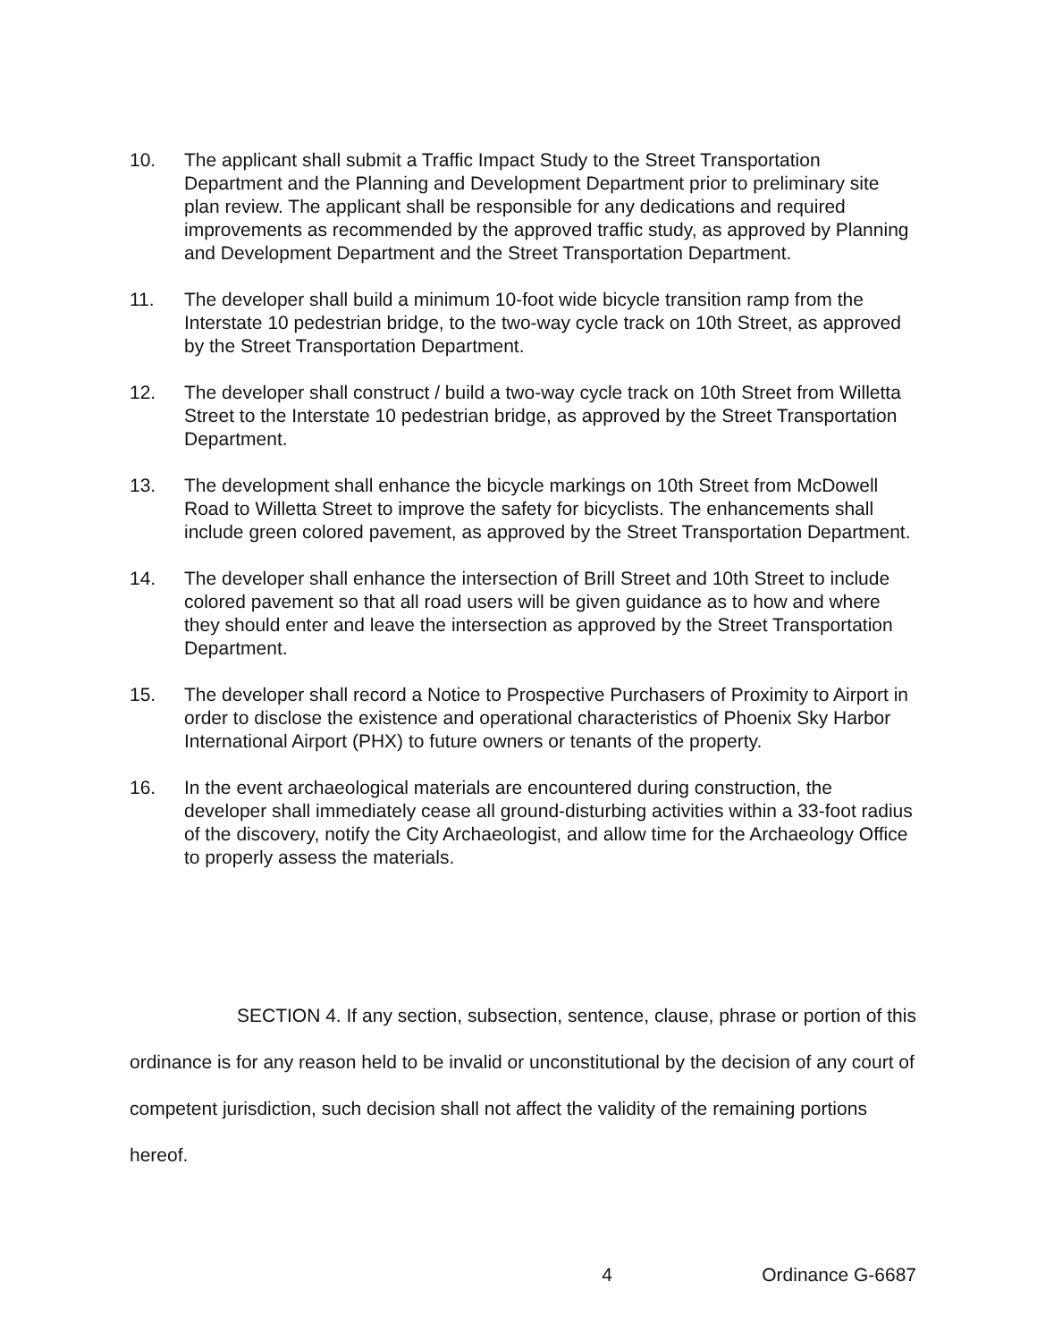10. The applicant shall submit a Traffic Impact Study to the Street Transportation Department and the Planning and Development Department prior to preliminary site plan review. The applicant shall be responsible for any dedications and required improvements as recommended by the approved traffic study, as approved by Planning and Development Department and the Street Transportation Department.
11. The developer shall build a minimum 10-foot wide bicycle transition ramp from the Interstate 10 pedestrian bridge, to the two-way cycle track on 10th Street, as approved by the Street Transportation Department.
12. The developer shall construct / build a two-way cycle track on 10th Street from Willetta Street to the Interstate 10 pedestrian bridge, as approved by the Street Transportation Department.
13. The development shall enhance the bicycle markings on 10th Street from McDowell Road to Willetta Street to improve the safety for bicyclists. The enhancements shall include green colored pavement, as approved by the Street Transportation Department.
14. The developer shall enhance the intersection of Brill Street and 10th Street to include colored pavement so that all road users will be given guidance as to how and where they should enter and leave the intersection as approved by the Street Transportation Department.
15. The developer shall record a Notice to Prospective Purchasers of Proximity to Airport in order to disclose the existence and operational characteristics of Phoenix Sky Harbor International Airport (PHX) to future owners or tenants of the property.
16. In the event archaeological materials are encountered during construction, the developer shall immediately cease all ground-disturbing activities within a 33-foot radius of the discovery, notify the City Archaeologist, and allow time for the Archaeology Office to properly assess the materials.
SECTION 4. If any section, subsection, sentence, clause, phrase or portion of this ordinance is for any reason held to be invalid or unconstitutional by the decision of any court of competent jurisdiction, such decision shall not affect the validity of the remaining portions hereof.
4 Ordinance G-6687